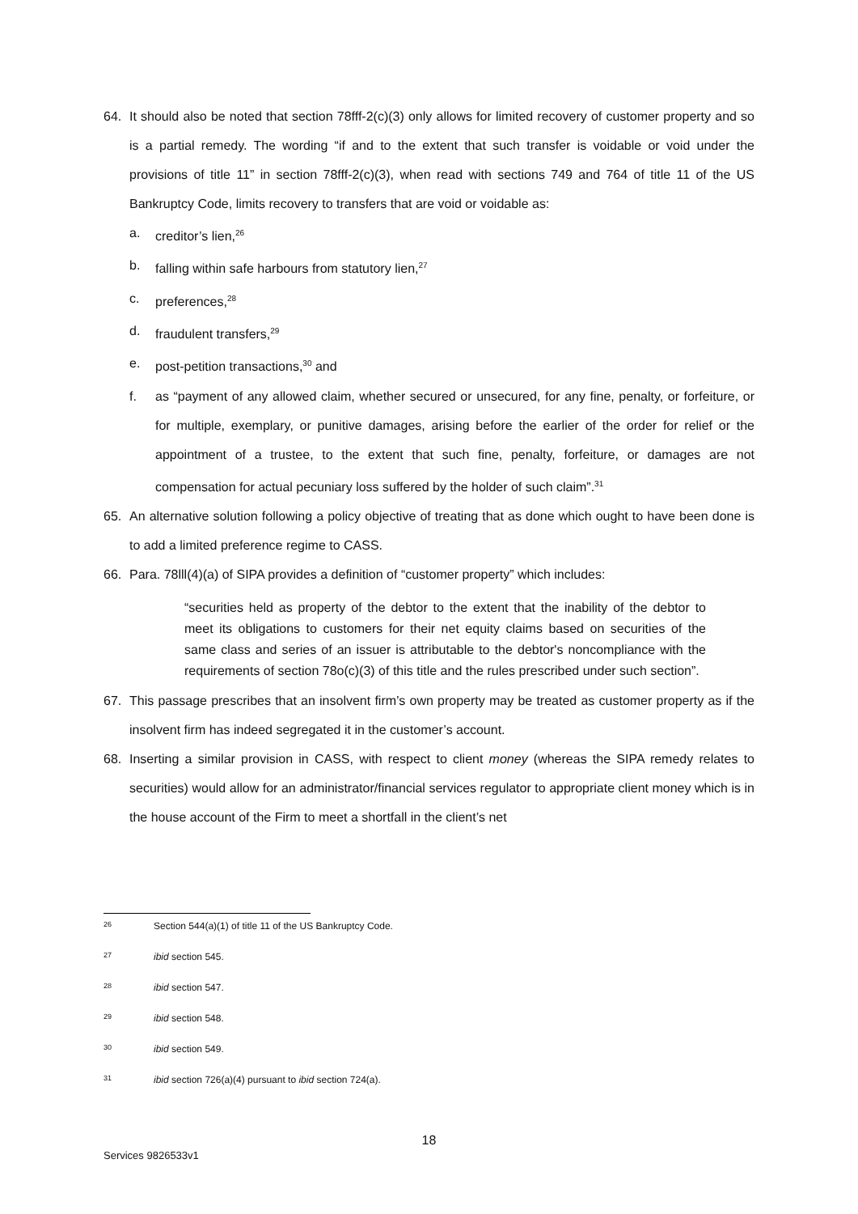64. It should also be noted that section 78fff-2(c)(3) only allows for limited recovery of customer property and so is a partial remedy. The wording “if and to the extent that such transfer is voidable or void under the provisions of title 11” in section 78fff-2(c)(3), when read with sections 749 and 764 of title 11 of the US Bankruptcy Code, limits recovery to transfers that are void or voidable as:
a. creditor’s lien,<sup>26</sup>
b. falling within safe harbours from statutory lien,<sup>27</sup>
c. preferences,<sup>28</sup>
d. fraudulent transfers,<sup>29</sup>
e. post-petition transactions,<sup>30</sup> and
f. as “payment of any allowed claim, whether secured or unsecured, for any fine, penalty, or forfeiture, or for multiple, exemplary, or punitive damages, arising before the earlier of the order for relief or the appointment of a trustee, to the extent that such fine, penalty, forfeiture, or damages are not compensation for actual pecuniary loss suffered by the holder of such claim”.<sup>31</sup>
65. An alternative solution following a policy objective of treating that as done which ought to have been done is to add a limited preference regime to CASS.
66. Para. 78lll(4)(a) of SIPA provides a definition of “customer property” which includes:
“securities held as property of the debtor to the extent that the inability of the debtor to meet its obligations to customers for their net equity claims based on securities of the same class and series of an issuer is attributable to the debtor's noncompliance with the requirements of section 78o(c)(3) of this title and the rules prescribed under such section”.
67. This passage prescribes that an insolvent firm’s own property may be treated as customer property as if the insolvent firm has indeed segregated it in the customer’s account.
68. Inserting a similar provision in CASS, with respect to client money (whereas the SIPA remedy relates to securities) would allow for an administrator/financial services regulator to appropriate client money which is in the house account of the Firm to meet a shortfall in the client’s net
26 Section 544(a)(1) of title 11 of the US Bankruptcy Code.
27 ibid section 545.
28 ibid section 547.
29 ibid section 548.
30 ibid section 549.
31 ibid section 726(a)(4) pursuant to ibid section 724(a).
18
Services 9826533v1